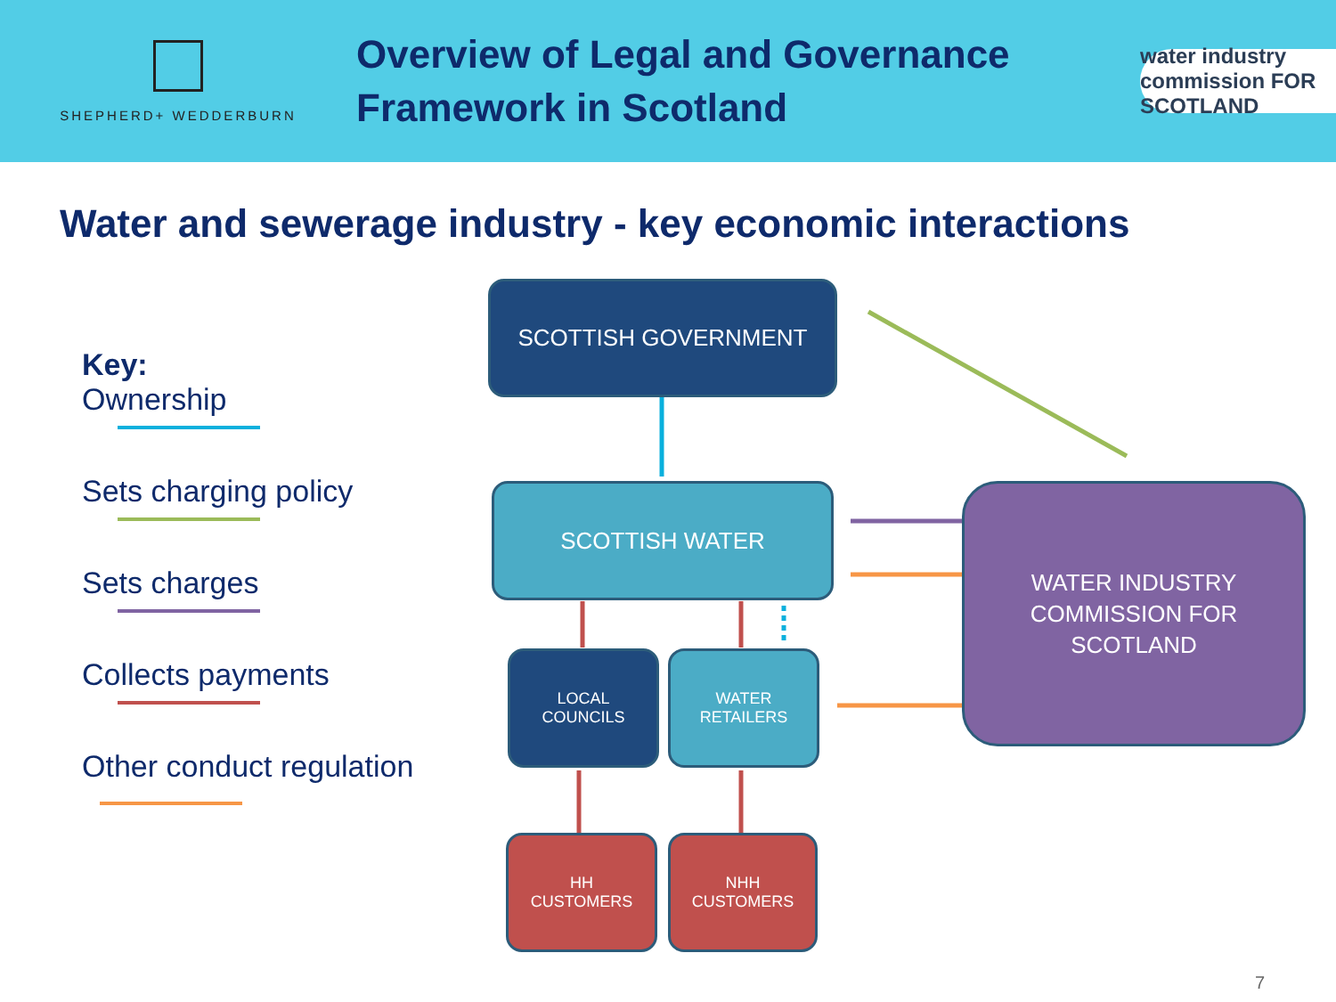SHEPHERD+ WEDDERBURN
Overview of Legal and Governance
Framework in Scotland
water industry commission FOR SCOTLAND
Water and sewerage industry - key economic interactions
Key:
Ownership
Sets charging policy
Sets charges
Collects payments
Other conduct regulation
SCOTTISH GOVERNMENT
SCOTTISH WATER
WATER INDUSTRY
COMMISSION FOR
SCOTLAND
LOCAL
COUNCILS
WATER
RETAILERS
HH
CUSTOMERS
NHH
CUSTOMERS
7